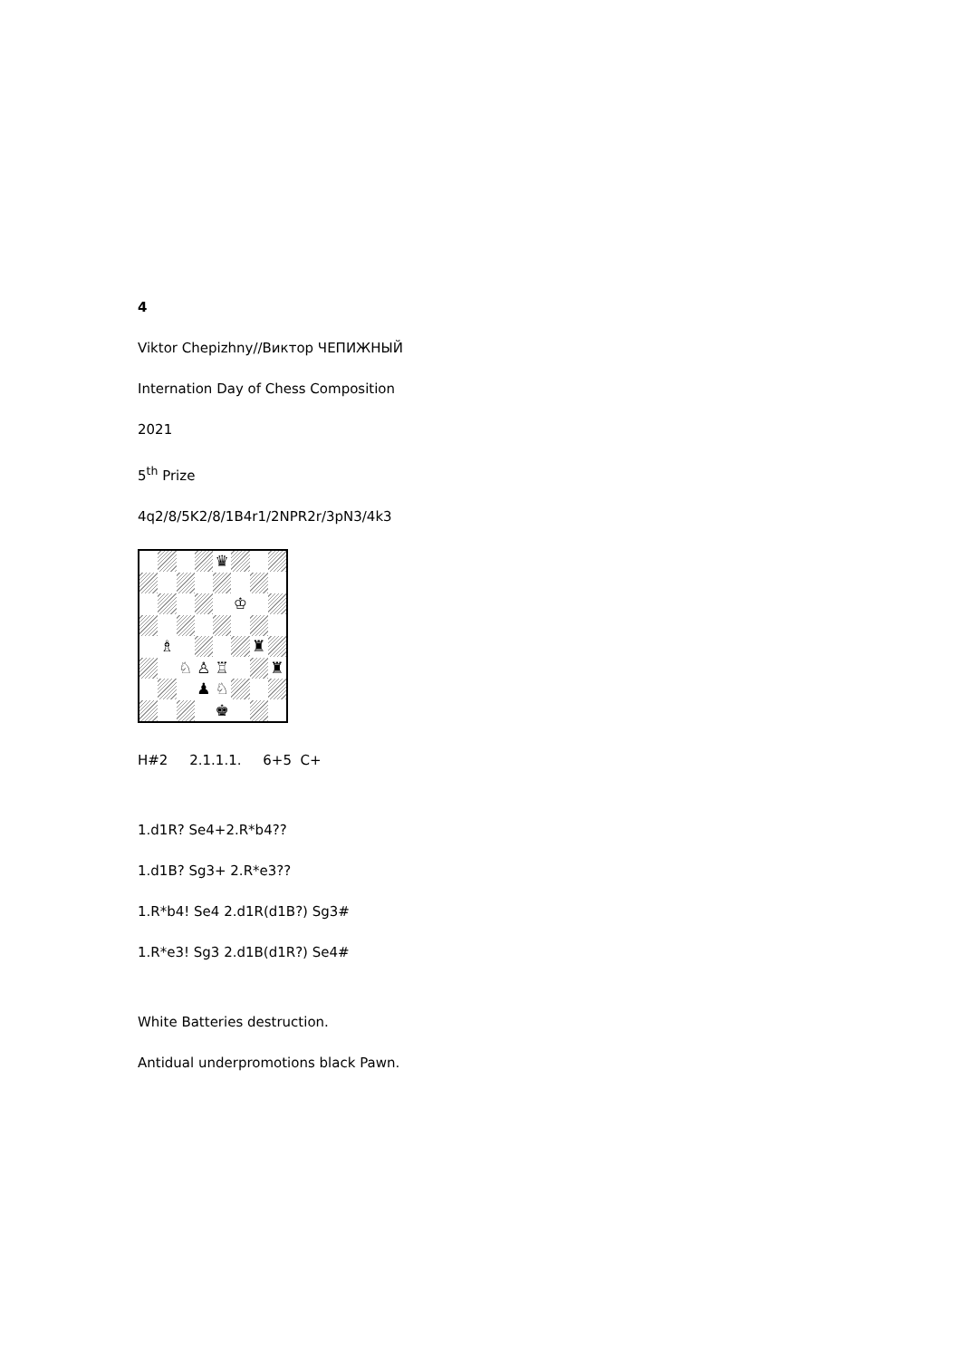4
Viktor Chepizhny//Виктор ЧЕПИЖНЫЙ
Internation Day of Chess Composition
2021
5<sup>th</sup> Prize
4q2/8/5K2/8/1B4r1/2NPR2r/3pN3/4k3
♛
♔
♗
♜
♘
♙
♖
♜
♟
♘
♚
H#2 2.1.1.1. 6+5 C+
1.d1R? Se4+2.R*b4??
1.d1B? Sg3+ 2.R*e3??
1.R*b4! Se4 2.d1R(d1B?) Sg3#
1.R*e3! Sg3 2.d1B(d1R?) Se4#
White Batteries destruction.
Antidual underpromotions black Pawn.